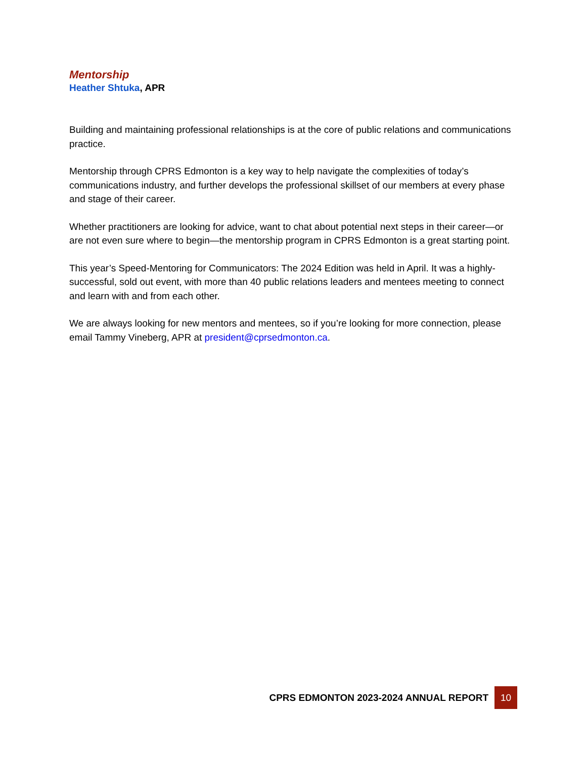Mentorship
Heather Shtuka, APR
Building and maintaining professional relationships is at the core of public relations and communications practice.
Mentorship through CPRS Edmonton is a key way to help navigate the complexities of today’s communications industry, and further develops the professional skillset of our members at every phase and stage of their career.
Whether practitioners are looking for advice, want to chat about potential next steps in their career—or are not even sure where to begin—the mentorship program in CPRS Edmonton is a great starting point.
This year’s Speed-Mentoring for Communicators: The 2024 Edition was held in April. It was a highly-successful, sold out event, with more than 40 public relations leaders and mentees meeting to connect and learn with and from each other.
We are always looking for new mentors and mentees, so if you’re looking for more connection, please email Tammy Vineberg, APR at president@cprsedmonton.ca.
CPRS EDMONTON 2023-2024 ANNUAL REPORT
10